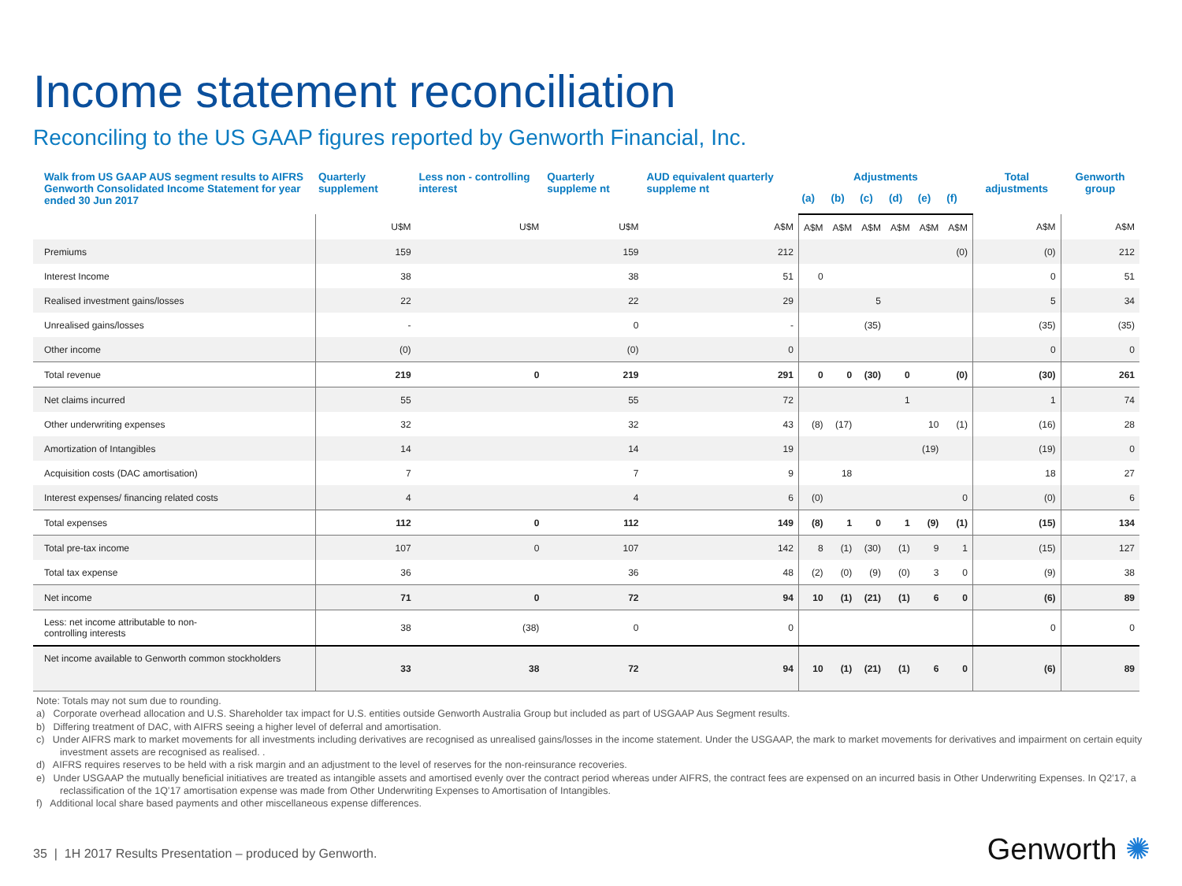Income statement reconciliation
Reconciling to the US GAAP figures reported by Genworth Financial, Inc.
| Walk from US GAAP AUS segment results to AIFRS Genworth Consolidated Income Statement for year ended 30 Jun 2017 | Quarterly supplement | Less non - controlling interest | Quarterly suppleme nt | AUD equivalent quarterly suppleme nt | Adjustments | | | | | | Total adjustments | Genworth group |
| --- | --- | --- | --- | --- | --- | --- | --- | --- | --- | --- | --- | --- |
| | | | | | (a) | (b) | (c) | (d) | (e) | (f) | | |
| | U$M | U$M | U$M | A$M | A$M | A$M | A$M | A$M | A$M | A$M | A$M | A$M |
| Premiums | 159 | | 159 | 212 | | | | | | (0) | (0) | 212 |
| Interest Income | 38 | | 38 | 51 | 0 | | | | | | 0 | 51 |
| Realised investment gains/losses | 22 | | 22 | 29 | | | 5 | | | | 5 | 34 |
| Unrealised gains/losses | - | | 0 | - | | | (35) | | | | (35) | (35) |
| Other income | (0) | | (0) | 0 | | | | | | | 0 | 0 |
| Total revenue | 219 | 0 | 219 | 291 | 0 | 0 | (30) | 0 | | (0) | (30) | 261 |
| Net claims incurred | 55 | | 55 | 72 | | | | 1 | | | 1 | 74 |
| Other underwriting expenses | 32 | | 32 | 43 | (8) | (17) | | | 10 | (1) | (16) | 28 |
| Amortization of Intangibles | 14 | | 14 | 19 | | | | | (19) | | (19) | 0 |
| Acquisition costs (DAC amortisation) | 7 | | 7 | 9 | | 18 | | | | | 18 | 27 |
| Interest expenses/ financing related costs | 4 | | 4 | 6 | (0) | | | | | 0 | (0) | 6 |
| Total expenses | 112 | 0 | 112 | 149 | (8) | 1 | 0 | 1 | (9) | (1) | (15) | 134 |
| Total pre-tax income | 107 | 0 | 107 | 142 | 8 | (1) | (30) | (1) | 9 | 1 | (15) | 127 |
| Total tax expense | 36 | | 36 | 48 | (2) | (0) | (9) | (0) | 3 | 0 | (9) | 38 |
| Net income | 71 | 0 | 72 | 94 | 10 | (1) | (21) | (1) | 6 | 0 | (6) | 89 |
| Less: net income attributable to non- controlling interests | 38 | (38) | 0 | 0 | | | | | | | 0 | 0 |
| Net income available to Genworth common stockholders | 33 | 38 | 72 | 94 | 10 | (1) | (21) | (1) | 6 | 0 | (6) | 89 |
Note: Totals may not sum due to rounding.
a) Corporate overhead allocation and U.S. Shareholder tax impact for U.S. entities outside Genworth Australia Group but included as part of USGAAP Aus Segment results.
b) Differing treatment of DAC, with AIFRS seeing a higher level of deferral and amortisation.
c) Under AIFRS mark to market movements for all investments including derivatives are recognised as unrealised gains/losses in the income statement. Under the USGAAP, the mark to market movements for derivatives and impairment on certain equity investment assets are recognised as realised. .
d) AIFRS requires reserves to be held with a risk margin and an adjustment to the level of reserves for the non-reinsurance recoveries.
e) Under USGAAP the mutually beneficial initiatives are treated as intangible assets and amortised evenly over the contract period whereas under AIFRS, the contract fees are expensed on an incurred basis in Other Underwriting Expenses. In Q2’17, a reclassification of the 1Q’17 amortisation expense was made from Other Underwriting Expenses to Amortisation of Intangibles.
f) Additional local share based payments and other miscellaneous expense differences.
35 | 1H 2017 Results Presentation – produced by Genworth.
Genworth ✺